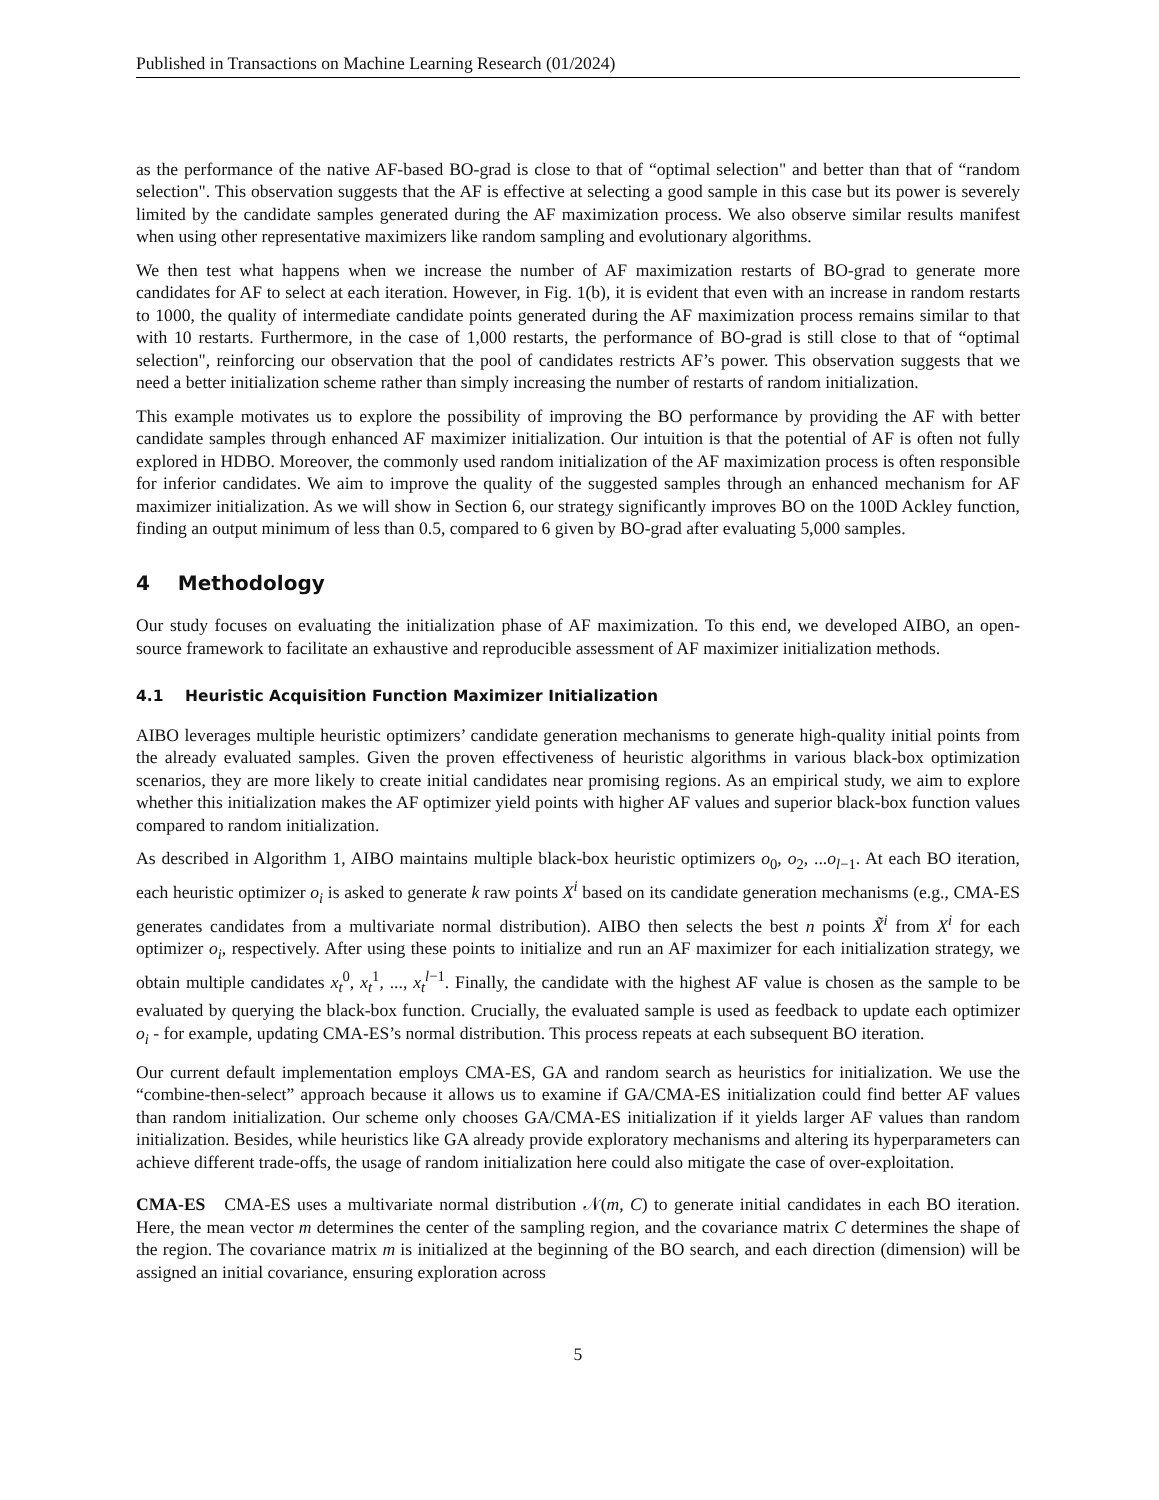Published in Transactions on Machine Learning Research (01/2024)
as the performance of the native AF-based BO-grad is close to that of “optimal selection" and better than that of “random selection". This observation suggests that the AF is effective at selecting a good sample in this case but its power is severely limited by the candidate samples generated during the AF maximization process. We also observe similar results manifest when using other representative maximizers like random sampling and evolutionary algorithms.
We then test what happens when we increase the number of AF maximization restarts of BO-grad to generate more candidates for AF to select at each iteration. However, in Fig. 1(b), it is evident that even with an increase in random restarts to 1000, the quality of intermediate candidate points generated during the AF maximization process remains similar to that with 10 restarts. Furthermore, in the case of 1,000 restarts, the performance of BO-grad is still close to that of “optimal selection", reinforcing our observation that the pool of candidates restricts AF’s power. This observation suggests that we need a better initialization scheme rather than simply increasing the number of restarts of random initialization.
This example motivates us to explore the possibility of improving the BO performance by providing the AF with better candidate samples through enhanced AF maximizer initialization. Our intuition is that the potential of AF is often not fully explored in HDBO. Moreover, the commonly used random initialization of the AF maximization process is often responsible for inferior candidates. We aim to improve the quality of the suggested samples through an enhanced mechanism for AF maximizer initialization. As we will show in Section 6, our strategy significantly improves BO on the 100D Ackley function, finding an output minimum of less than 0.5, compared to 6 given by BO-grad after evaluating 5,000 samples.
4 Methodology
Our study focuses on evaluating the initialization phase of AF maximization. To this end, we developed AIBO, an open-source framework to facilitate an exhaustive and reproducible assessment of AF maximizer initialization methods.
4.1 Heuristic Acquisition Function Maximizer Initialization
AIBO leverages multiple heuristic optimizers’ candidate generation mechanisms to generate high-quality initial points from the already evaluated samples. Given the proven effectiveness of heuristic algorithms in various black-box optimization scenarios, they are more likely to create initial candidates near promising regions. As an empirical study, we aim to explore whether this initialization makes the AF optimizer yield points with higher AF values and superior black-box function values compared to random initialization.
As described in Algorithm 1, AIBO maintains multiple black-box heuristic optimizers o<sub>0</sub>, o<sub>2</sub>, ...o<sub>l−1</sub>. At each BO iteration, each heuristic optimizer o<sub>i</sub> is asked to generate k raw points X<sup>i</sup> based on its candidate generation mechanisms (e.g., CMA-ES generates candidates from a multivariate normal distribution). AIBO then selects the best n points X̃<sup>i</sup> from X<sup>i</sup> for each optimizer o<sub>i</sub>, respectively. After using these points to initialize and run an AF maximizer for each initialization strategy, we obtain multiple candidates x<sub>t</sub><sup>0</sup>, x<sub>t</sub><sup>1</sup>, ..., x<sub>t</sub><sup>l−1</sup>. Finally, the candidate with the highest AF value is chosen as the sample to be evaluated by querying the black-box function. Crucially, the evaluated sample is used as feedback to update each optimizer o<sub>i</sub> - for example, updating CMA-ES’s normal distribution. This process repeats at each subsequent BO iteration.
Our current default implementation employs CMA-ES, GA and random search as heuristics for initialization. We use the “combine-then-select” approach because it allows us to examine if GA/CMA-ES initialization could find better AF values than random initialization. Our scheme only chooses GA/CMA-ES initialization if it yields larger AF values than random initialization. Besides, while heuristics like GA already provide exploratory mechanisms and altering its hyperparameters can achieve different trade-offs, the usage of random initialization here could also mitigate the case of over-exploitation.
CMA-ES CMA-ES uses a multivariate normal distribution 𝒩(m, C) to generate initial candidates in each BO iteration. Here, the mean vector m determines the center of the sampling region, and the covariance matrix C determines the shape of the region. The covariance matrix m is initialized at the beginning of the BO search, and each direction (dimension) will be assigned an initial covariance, ensuring exploration across
5